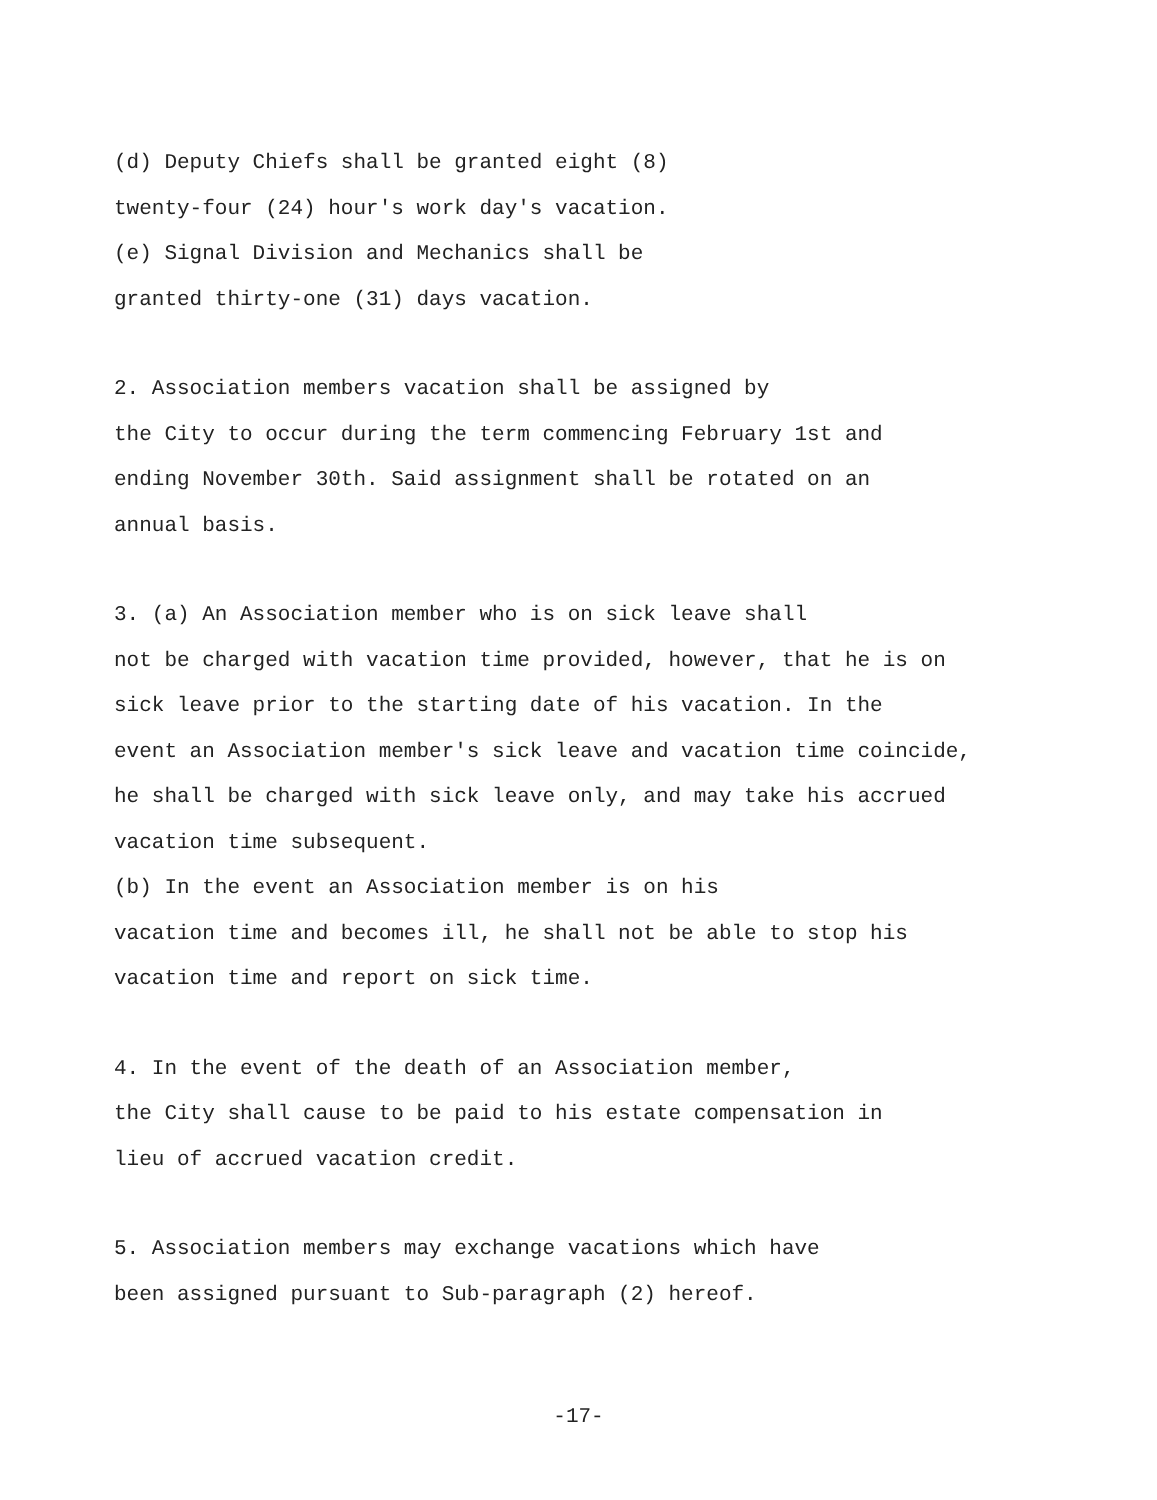(d) Deputy Chiefs shall be granted eight (8) twenty-four (24) hour's work day's vacation. (e) Signal Division and Mechanics shall be granted thirty-one (31) days vacation.
2. Association members vacation shall be assigned by the City to occur during the term commencing February 1st and ending November 30th. Said assignment shall be rotated on an annual basis.
3. (a) An Association member who is on sick leave shall not be charged with vacation time provided, however, that he is on sick leave prior to the starting date of his vacation. In the event an Association member's sick leave and vacation time coincide, he shall be charged with sick leave only, and may take his accrued vacation time subsequent. (b) In the event an Association member is on his vacation time and becomes ill, he shall not be able to stop his vacation time and report on sick time.
4. In the event of the death of an Association member, the City shall cause to be paid to his estate compensation in lieu of accrued vacation credit.
5. Association members may exchange vacations which have been assigned pursuant to Sub-paragraph (2) hereof.
-17-